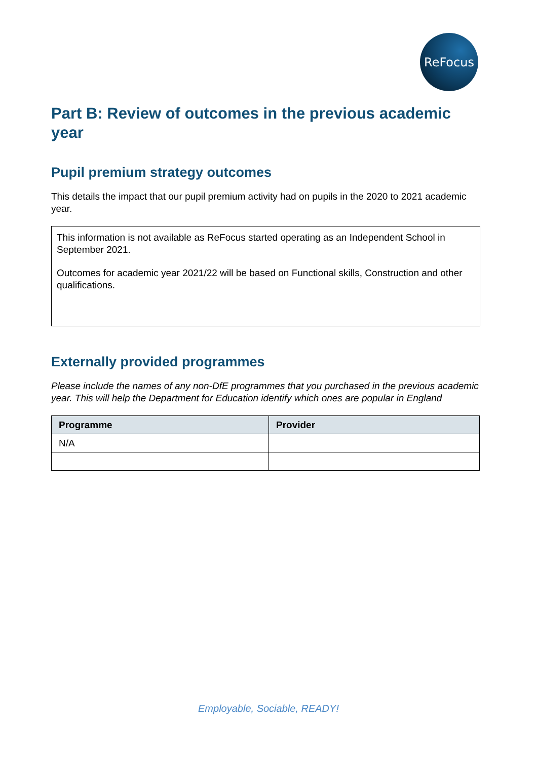ReFocus
Part B: Review of outcomes in the previous academic year
Pupil premium strategy outcomes
This details the impact that our pupil premium activity had on pupils in the 2020 to 2021 academic year.
This information is not available as ReFocus started operating as an Independent School in September 2021.
Outcomes for academic year 2021/22 will be based on Functional skills, Construction and other qualifications.
Externally provided programmes
Please include the names of any non-DfE programmes that you purchased in the previous academic year. This will help the Department for Education identify which ones are popular in England
| Programme | Provider |
| --- | --- |
| N/A | |
Employable, Sociable, READY!